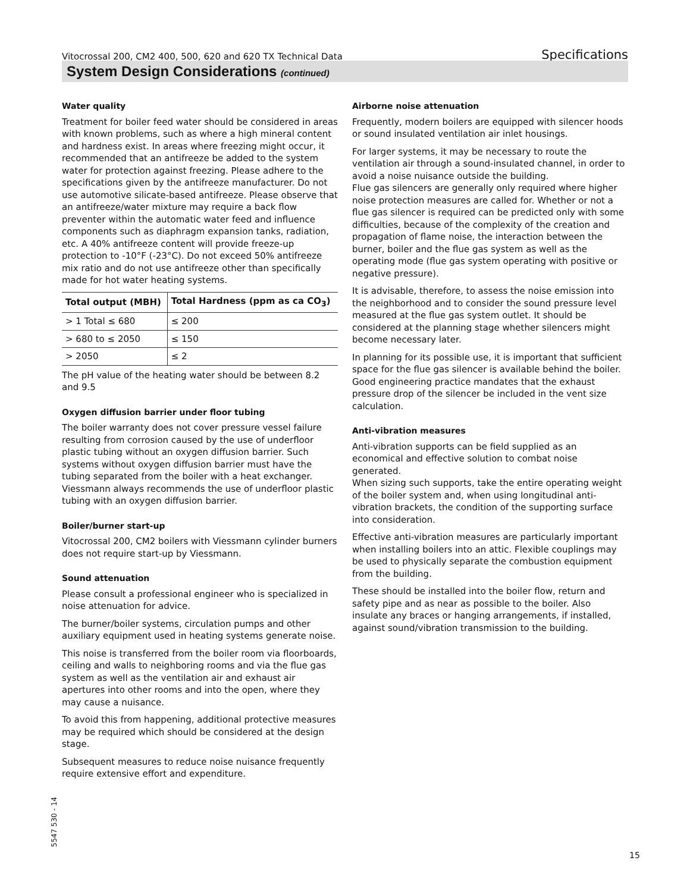Vitocrossal 200, CM2 400, 500, 620 and 620 TX Technical Data Specifications
System Design Considerations (continued)
Water quality
Treatment for boiler feed water should be considered in areas with known problems, such as where a high mineral content and hardness exist. In areas where freezing might occur, it recommended that an antifreeze be added to the system water for protection against freezing. Please adhere to the specifications given by the antifreeze manufacturer. Do not use automotive silicate-based antifreeze. Please observe that an antifreeze/water mixture may require a back flow preventer within the automatic water feed and influence components such as diaphragm expansion tanks, radiation, etc. A 40% antifreeze content will provide freeze-up protection to -10°F (-23°C). Do not exceed 50% antifreeze mix ratio and do not use antifreeze other than specifically made for hot water heating systems.
| Total output (MBH) | Total Hardness (ppm as ca CO<sub>3</sub>) |
| --- | --- |
| > 1 Total ≤ 680 | ≤ 200 |
| > 680 to ≤ 2050 | ≤ 150 |
| > 2050 | ≤ 2 |
The pH value of the heating water should be between 8.2 and 9.5
Oxygen diffusion barrier under floor tubing
The boiler warranty does not cover pressure vessel failure resulting from corrosion caused by the use of underfloor plastic tubing without an oxygen diffusion barrier. Such systems without oxygen diffusion barrier must have the tubing separated from the boiler with a heat exchanger. Viessmann always recommends the use of underfloor plastic tubing with an oxygen diffusion barrier.
Boiler/burner start-up
Vitocrossal 200, CM2 boilers with Viessmann cylinder burners does not require start-up by Viessmann.
Sound attenuation
Please consult a professional engineer who is specialized in noise attenuation for advice.
The burner/boiler systems, circulation pumps and other auxiliary equipment used in heating systems generate noise.
This noise is transferred from the boiler room via floorboards, ceiling and walls to neighboring rooms and via the flue gas system as well as the ventilation air and exhaust air apertures into other rooms and into the open, where they may cause a nuisance.
To avoid this from happening, additional protective measures may be required which should be considered at the design stage.
Subsequent measures to reduce noise nuisance frequently require extensive effort and expenditure.
Airborne noise attenuation
Frequently, modern boilers are equipped with silencer hoods or sound insulated ventilation air inlet housings.
For larger systems, it may be necessary to route the ventilation air through a sound-insulated channel, in order to avoid a noise nuisance outside the building.
Flue gas silencers are generally only required where higher noise protection measures are called for. Whether or not a flue gas silencer is required can be predicted only with some difficulties, because of the complexity of the creation and propagation of flame noise, the interaction between the burner, boiler and the flue gas system as well as the operating mode (flue gas system operating with positive or negative pressure).
It is advisable, therefore, to assess the noise emission into the neighborhood and to consider the sound pressure level measured at the flue gas system outlet. It should be considered at the planning stage whether silencers might become necessary later.
In planning for its possible use, it is important that sufficient space for the flue gas silencer is available behind the boiler. Good engineering practice mandates that the exhaust pressure drop of the silencer be included in the vent size calculation.
Anti-vibration measures
Anti-vibration supports can be field supplied as an economical and effective solution to combat noise generated.
When sizing such supports, take the entire operating weight of the boiler system and, when using longitudinal anti-vibration brackets, the condition of the supporting surface into consideration.
Effective anti-vibration measures are particularly important when installing boilers into an attic. Flexible couplings may be used to physically separate the combustion equipment from the building.
These should be installed into the boiler flow, return and safety pipe and as near as possible to the boiler. Also insulate any braces or hanging arrangements, if installed, against sound/vibration transmission to the building.
5547 530 - 14
15